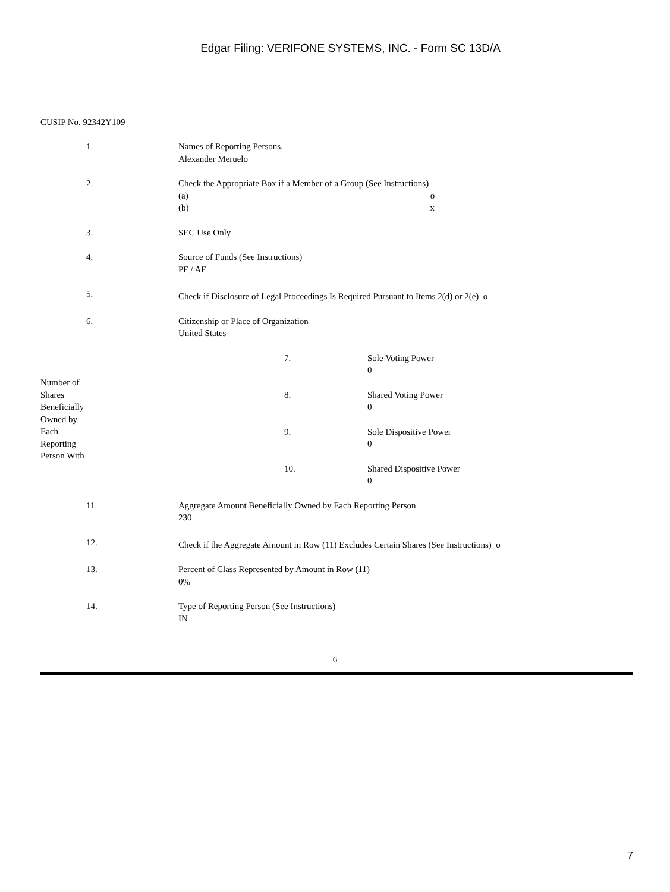Edgar Filing: VERIFONE SYSTEMS, INC. - Form SC 13D/A
CUSIP No. 92342Y109
| 1. | Names of Reporting Persons. Alexander Meruelo | | |
| 2. | Check the Appropriate Box if a Member of a Group (See Instructions) (a) o (b) x | | |
| 3. | SEC Use Only | | |
| 4. | Source of Funds (See Instructions) PF / AF | | |
| 5. | Check if Disclosure of Legal Proceedings Is Required Pursuant to Items 2(d) or 2(e) o | | |
| 6. | Citizenship or Place of Organization United States | | |
| Number of Shares Beneficially Owned by Each Reporting Person With | | 7. | Sole Voting Power 0 |
| | | 8. | Shared Voting Power 0 |
| | | 9. | Sole Dispositive Power 0 |
| | | 10. | Shared Dispositive Power 0 |
| 11. | Aggregate Amount Beneficially Owned by Each Reporting Person 230 | | |
| 12. | Check if the Aggregate Amount in Row (11) Excludes Certain Shares (See Instructions) o | | |
| 13. | Percent of Class Represented by Amount in Row (11) 0% | | |
| 14. | Type of Reporting Person (See Instructions) IN | | |
6
7